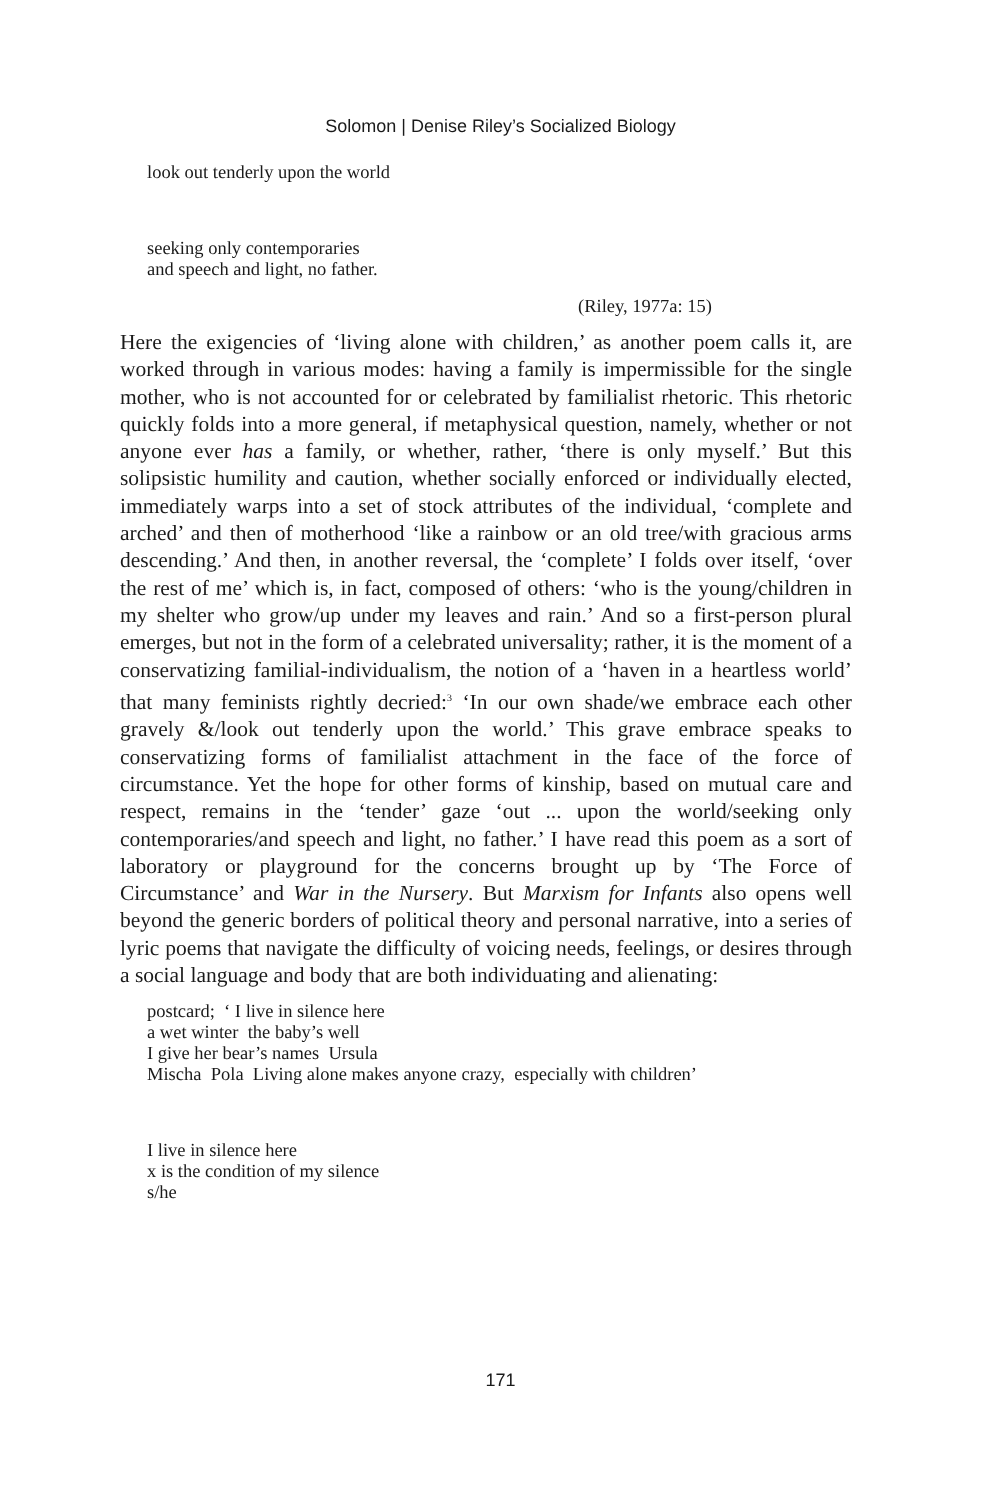Solomon | Denise Riley’s Socialized Biology
look out tenderly upon the world
seeking only contemporaries
and speech and light, no father.
(Riley, 1977a: 15)
Here the exigencies of ‘living alone with children,’ as another poem calls it, are worked through in various modes: having a family is impermissible for the single mother, who is not accounted for or celebrated by familialist rhetoric. This rhetoric quickly folds into a more general, if metaphysical question, namely, whether or not anyone ever has a family, or whether, rather, ‘there is only myself.’ But this solipsistic humility and caution, whether socially enforced or individually elected, immediately warps into a set of stock attributes of the individual, ‘complete and arched’ and then of motherhood ‘like a rainbow or an old tree/with gracious arms descending.’ And then, in another reversal, the ‘complete’ I folds over itself, ‘over the rest of me’ which is, in fact, composed of others: ‘who is the young/children in my shelter who grow/up under my leaves and rain.’ And so a first-person plural emerges, but not in the form of a celebrated universality; rather, it is the moment of a conservatizing familial-individualism, the notion of a ‘haven in a heartless world’ that many feminists rightly decried:<sup>3</sup> ‘In our own shade/we embrace each other gravely &/look out tenderly upon the world.’ This grave embrace speaks to conservatizing forms of familialist attachment in the face of the force of circumstance. Yet the hope for other forms of kinship, based on mutual care and respect, remains in the ‘tender’ gaze ‘out ... upon the world/seeking only contemporaries/and speech and light, no father.’ I have read this poem as a sort of laboratory or playground for the concerns brought up by ‘The Force of Circumstance’ and War in the Nursery. But Marxism for Infants also opens well beyond the generic borders of political theory and personal narrative, into a series of lyric poems that navigate the difficulty of voicing needs, feelings, or desires through a social language and body that are both individuating and alienating:
postcard; ‘ I live in silence here
a wet winter the baby’s well
I give her bear’s names Ursula
Mischa Pola Living alone makes anyone crazy, especially with children’
I live in silence here
x is the condition of my silence
s/he
171